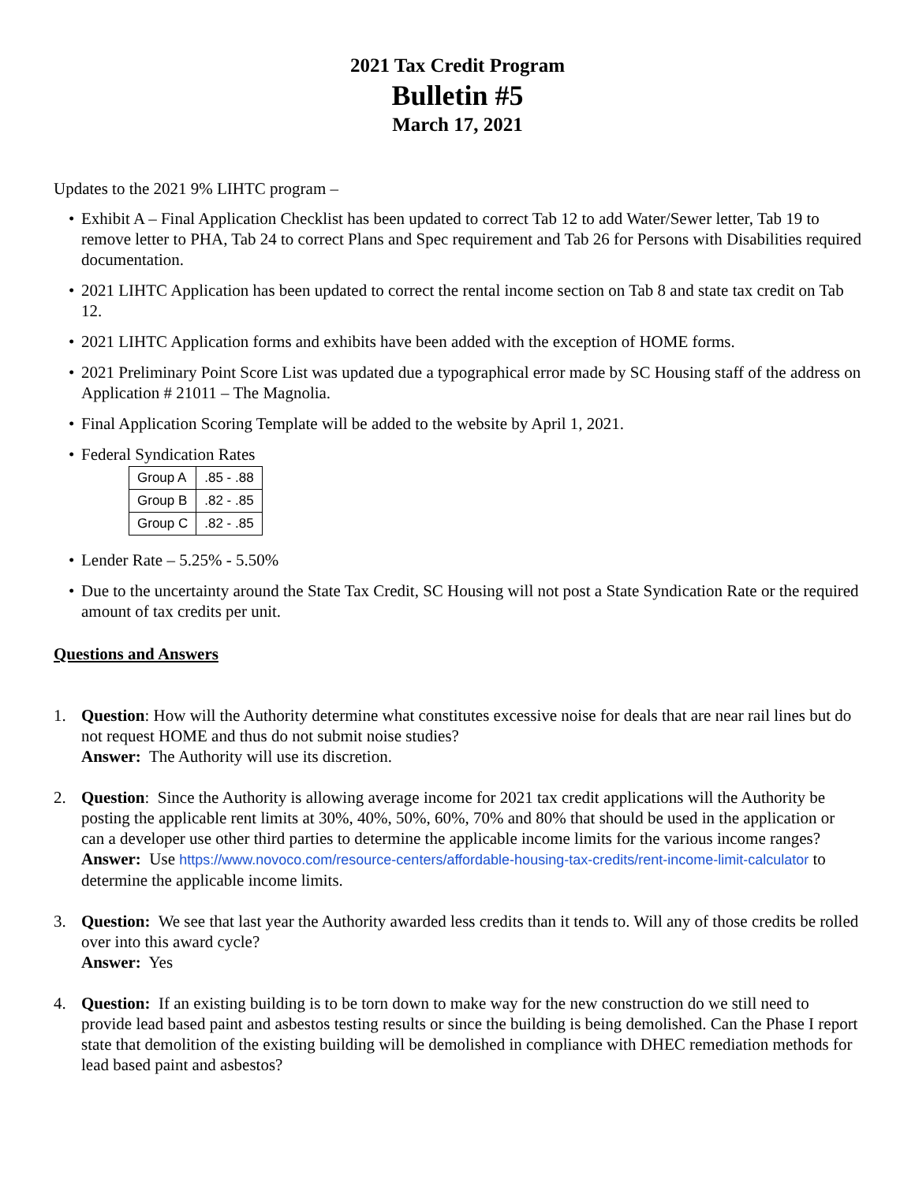2021 Tax Credit Program
Bulletin #5
March 17, 2021
Updates to the 2021 9% LIHTC program –
• Exhibit A – Final Application Checklist has been updated to correct Tab 12 to add Water/Sewer letter, Tab 19 to remove letter to PHA, Tab 24 to correct Plans and Spec requirement and Tab 26 for Persons with Disabilities required documentation.
• 2021 LIHTC Application has been updated to correct the rental income section on Tab 8 and state tax credit on Tab 12.
• 2021 LIHTC Application forms and exhibits have been added with the exception of HOME forms.
• 2021 Preliminary Point Score List was updated due a typographical error made by SC Housing staff of the address on Application # 21011 – The Magnolia.
• Final Application Scoring Template will be added to the website by April 1, 2021.
• Federal Syndication Rates
| Group A | .85 - .88 |
| Group B | .82 - .85 |
| Group C | .82 - .85 |
• Lender Rate – 5.25% - 5.50%
• Due to the uncertainty around the State Tax Credit, SC Housing will not post a State Syndication Rate or the required amount of tax credits per unit.
Questions and Answers
1. Question: How will the Authority determine what constitutes excessive noise for deals that are near rail lines but do not request HOME and thus do not submit noise studies?
Answer: The Authority will use its discretion.
2. Question: Since the Authority is allowing average income for 2021 tax credit applications will the Authority be posting the applicable rent limits at 30%, 40%, 50%, 60%, 70% and 80% that should be used in the application or can a developer use other third parties to determine the applicable income limits for the various income ranges?
Answer: Use https://www.novoco.com/resource-centers/affordable-housing-tax-credits/rent-income-limit-calculator to determine the applicable income limits.
3. Question: We see that last year the Authority awarded less credits than it tends to. Will any of those credits be rolled over into this award cycle?
Answer: Yes
4. Question: If an existing building is to be torn down to make way for the new construction do we still need to provide lead based paint and asbestos testing results or since the building is being demolished. Can the Phase I report state that demolition of the existing building will be demolished in compliance with DHEC remediation methods for lead based paint and asbestos?